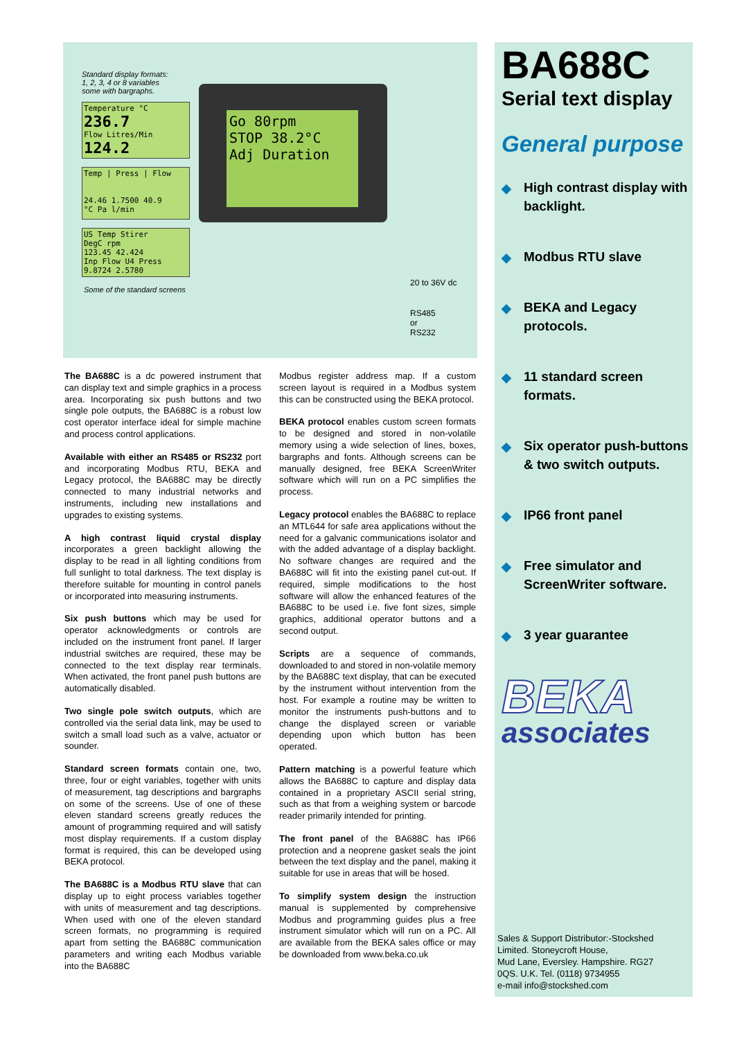Standard display formats:
1, 2, 3, 4 or 8 variables
some with bargraphs.
Temperature °C
236.7
Flow Litres/Min
124.2
Temp | Press | Flow
24.46 1.7500 40.9
°C Pa l/min
US Temp Stirer
DegC rpm
123.45 42.424
Inp Flow U4 Press
9.8724 2.5780
Some of the standard screens
Go 80rpm
STOP 38.2°C
Adj Duration
20 to 36V dc
RS485
or
RS232
BA688C
Serial text display
General purpose
◆ High contrast display with backlight.
◆ Modbus RTU slave
◆ BEKA and Legacy protocols.
◆ 11 standard screen formats.
◆ Six operator push-buttons & two switch outputs.
◆ IP66 front panel
◆ Free simulator and ScreenWriter software.
◆ 3 year guarantee
BEKA
associates
Sales & Support Distributor:-Stockshed
Limited. Stoneycroft House,
Mud Lane, Eversley. Hampshire. RG27
0QS. U.K. Tel. (0118) 9734955
e-mail info@stockshed.com
The BA688C is a dc powered instrument that can display text and simple graphics in a process area. Incorporating six push buttons and two single pole outputs, the BA688C is a robust low cost operator interface ideal for simple machine and process control applications.
Available with either an RS485 or RS232 port and incorporating Modbus RTU, BEKA and Legacy protocol, the BA688C may be directly connected to many industrial networks and instruments, including new installations and upgrades to existing systems.
A high contrast liquid crystal display incorporates a green backlight allowing the display to be read in all lighting conditions from full sunlight to total darkness. The text display is therefore suitable for mounting in control panels or incorporated into measuring instruments.
Six push buttons which may be used for operator acknowledgments or controls are included on the instrument front panel. If larger industrial switches are required, these may be connected to the text display rear terminals. When activated, the front panel push buttons are automatically disabled.
Two single pole switch outputs, which are controlled via the serial data link, may be used to switch a small load such as a valve, actuator or sounder.
Standard screen formats contain one, two, three, four or eight variables, together with units of measurement, tag descriptions and bargraphs on some of the screens. Use of one of these eleven standard screens greatly reduces the amount of programming required and will satisfy most display requirements. If a custom display format is required, this can be developed using BEKA protocol.
The BA688C is a Modbus RTU slave that can display up to eight process variables together with units of measurement and tag descriptions. When used with one of the eleven standard screen formats, no programming is required apart from setting the BA688C communication parameters and writing each Modbus variable into the BA688C
Modbus register address map. If a custom screen layout is required in a Modbus system this can be constructed using the BEKA protocol.
BEKA protocol enables custom screen formats to be designed and stored in non-volatile memory using a wide selection of lines, boxes, bargraphs and fonts. Although screens can be manually designed, free BEKA ScreenWriter software which will run on a PC simplifies the process.
Legacy protocol enables the BA688C to replace an MTL644 for safe area applications without the need for a galvanic communications isolator and with the added advantage of a display backlight. No software changes are required and the BA688C will fit into the existing panel cut-out. If required, simple modifications to the host software will allow the enhanced features of the BA688C to be used i.e. five font sizes, simple graphics, additional operator buttons and a second output.
Scripts are a sequence of commands, downloaded to and stored in non-volatile memory by the BA688C text display, that can be executed by the instrument without intervention from the host. For example a routine may be written to monitor the instruments push-buttons and to change the displayed screen or variable depending upon which button has been operated.
Pattern matching is a powerful feature which allows the BA688C to capture and display data contained in a proprietary ASCII serial string, such as that from a weighing system or barcode reader primarily intended for printing.
The front panel of the BA688C has IP66 protection and a neoprene gasket seals the joint between the text display and the panel, making it suitable for use in areas that will be hosed.
To simplify system design the instruction manual is supplemented by comprehensive Modbus and programming guides plus a free instrument simulator which will run on a PC. All are available from the BEKA sales office or may be downloaded from www.beka.co.uk